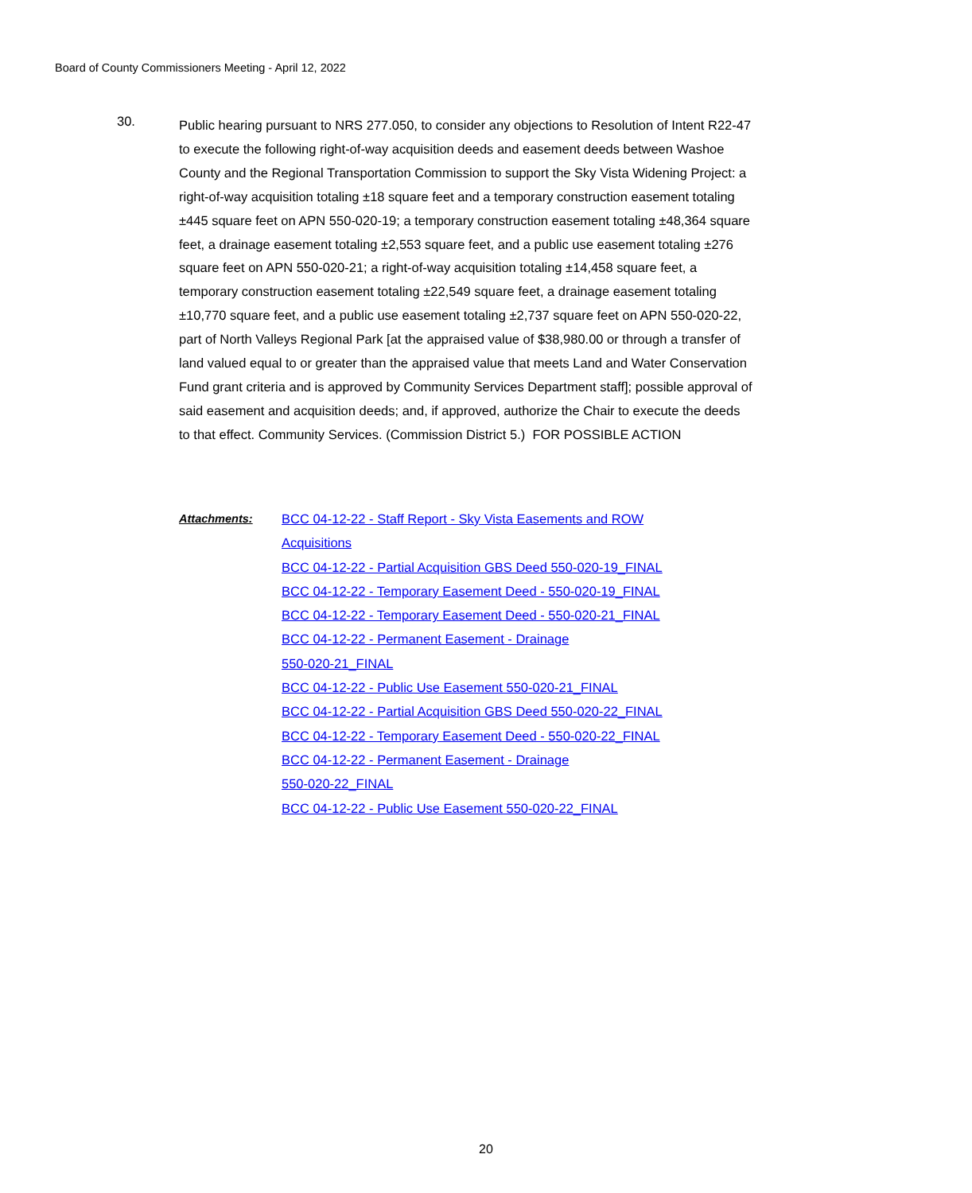Board of County Commissioners Meeting - April 12, 2022
30.
Public hearing pursuant to NRS 277.050, to consider any objections to Resolution of Intent R22-47 to execute the following right-of-way acquisition deeds and easement deeds between Washoe County and the Regional Transportation Commission to support the Sky Vista Widening Project: a right-of-way acquisition totaling ±18 square feet and a temporary construction easement totaling ±445 square feet on APN 550-020-19; a temporary construction easement totaling ±48,364 square feet, a drainage easement totaling ±2,553 square feet, and a public use easement totaling ±276 square feet on APN 550-020-21; a right-of-way acquisition totaling ±14,458 square feet, a temporary construction easement totaling ±22,549 square feet, a drainage easement totaling ±10,770 square feet, and a public use easement totaling ±2,737 square feet on APN 550-020-22, part of North Valleys Regional Park [at the appraised value of $38,980.00 or through a transfer of land valued equal to or greater than the appraised value that meets Land and Water Conservation Fund grant criteria and is approved by Community Services Department staff]; possible approval of said easement and acquisition deeds; and, if approved, authorize the Chair to execute the deeds to that effect. Community Services. (Commission District 5.) FOR POSSIBLE ACTION
Attachments:
BCC 04-12-22 - Staff Report - Sky Vista Easements and ROW
Acquisitions
BCC 04-12-22 - Partial Acquisition GBS Deed 550-020-19_FINAL
BCC 04-12-22 - Temporary Easement Deed - 550-020-19_FINAL
BCC 04-12-22 - Temporary Easement Deed - 550-020-21_FINAL
BCC 04-12-22 - Permanent Easement - Drainage
550-020-21_FINAL
BCC 04-12-22 - Public Use Easement 550-020-21_FINAL
BCC 04-12-22 - Partial Acquisition GBS Deed 550-020-22_FINAL
BCC 04-12-22 - Temporary Easement Deed - 550-020-22_FINAL
BCC 04-12-22 - Permanent Easement - Drainage
550-020-22_FINAL
BCC 04-12-22 - Public Use Easement 550-020-22_FINAL
20